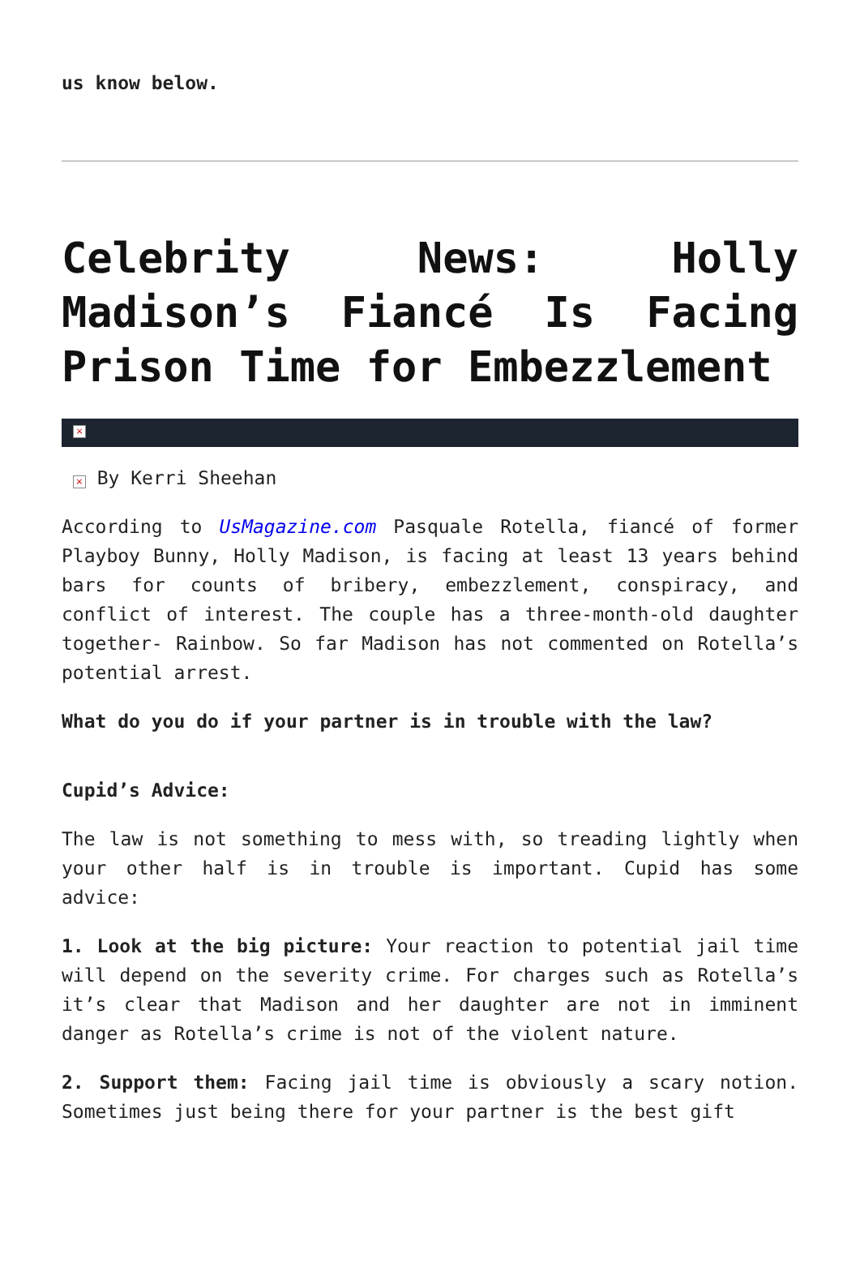us know below.
Celebrity News: Holly Madison’s Fiancé Is Facing Prison Time for Embezzlement
×
× By Kerri Sheehan
According to UsMagazine.com Pasquale Rotella, fiancé of former Playboy Bunny, Holly Madison, is facing at least 13 years behind bars for counts of bribery, embezzlement, conspiracy, and conflict of interest. The couple has a three-month-old daughter together- Rainbow. So far Madison has not commented on Rotella’s potential arrest.
What do you do if your partner is in trouble with the law?
Cupid’s Advice:
The law is not something to mess with, so treading lightly when your other half is in trouble is important. Cupid has some advice:
1. Look at the big picture: Your reaction to potential jail time will depend on the severity crime. For charges such as Rotella’s it’s clear that Madison and her daughter are not in imminent danger as Rotella’s crime is not of the violent nature.
2. Support them: Facing jail time is obviously a scary notion. Sometimes just being there for your partner is the best gift